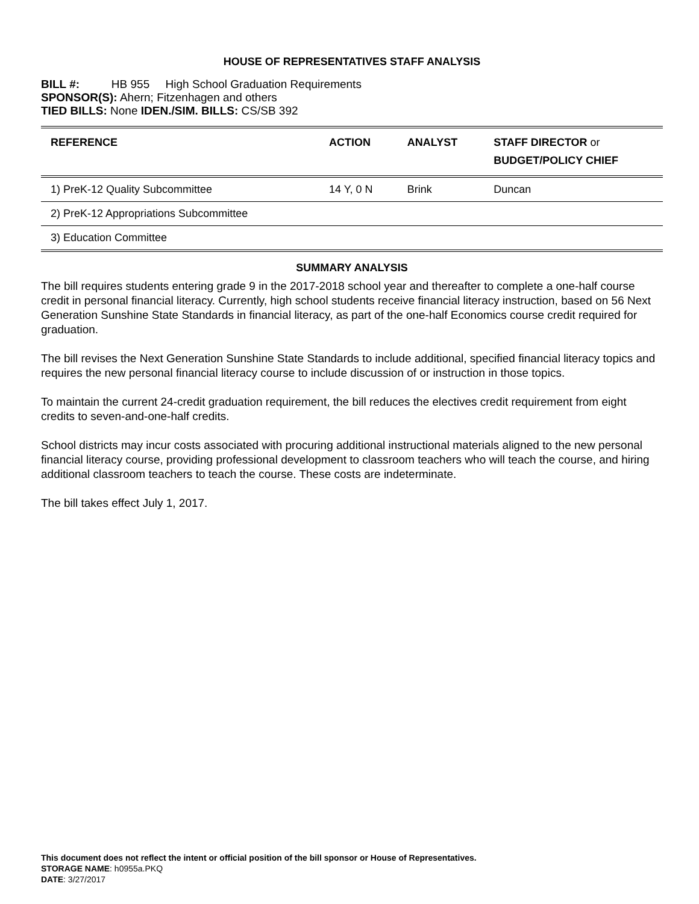HOUSE OF REPRESENTATIVES STAFF ANALYSIS
BILL #: HB 955 High School Graduation Requirements
SPONSOR(S): Ahern; Fitzenhagen and others
TIED BILLS: None IDEN./SIM. BILLS: CS/SB 392
| REFERENCE | ACTION | ANALYST | STAFF DIRECTOR or BUDGET/POLICY CHIEF |
| --- | --- | --- | --- |
| 1) PreK-12 Quality Subcommittee | 14 Y, 0 N | Brink | Duncan |
| 2) PreK-12 Appropriations Subcommittee | | | |
| 3) Education Committee | | | |
SUMMARY ANALYSIS
The bill requires students entering grade 9 in the 2017-2018 school year and thereafter to complete a one-half course credit in personal financial literacy. Currently, high school students receive financial literacy instruction, based on 56 Next Generation Sunshine State Standards in financial literacy, as part of the one-half Economics course credit required for graduation.
The bill revises the Next Generation Sunshine State Standards to include additional, specified financial literacy topics and requires the new personal financial literacy course to include discussion of or instruction in those topics.
To maintain the current 24-credit graduation requirement, the bill reduces the electives credit requirement from eight credits to seven-and-one-half credits.
School districts may incur costs associated with procuring additional instructional materials aligned to the new personal financial literacy course, providing professional development to classroom teachers who will teach the course, and hiring additional classroom teachers to teach the course. These costs are indeterminate.
The bill takes effect July 1, 2017.
This document does not reflect the intent or official position of the bill sponsor or House of Representatives.
STORAGE NAME: h0955a.PKQ
DATE: 3/27/2017